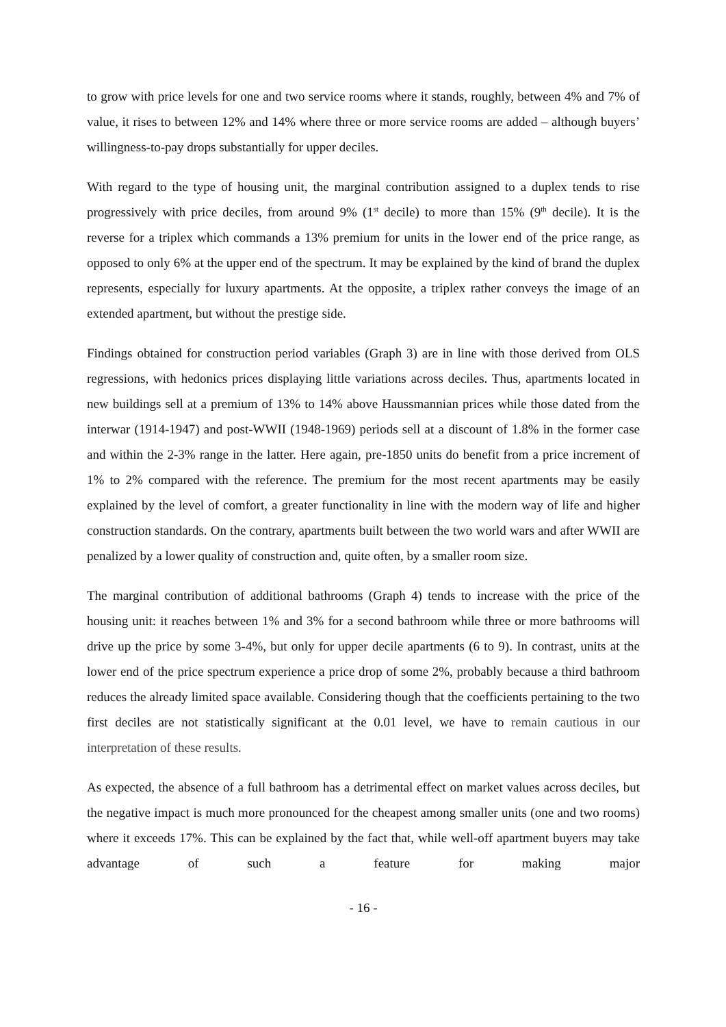to grow with price levels for one and two service rooms where it stands, roughly, between 4% and 7% of value, it rises to between 12% and 14% where three or more service rooms are added – although buyers’ willingness-to-pay drops substantially for upper deciles.
With regard to the type of housing unit, the marginal contribution assigned to a duplex tends to rise progressively with price deciles, from around 9% (1<sup>st</sup> decile) to more than 15% (9<sup>th</sup> decile). It is the reverse for a triplex which commands a 13% premium for units in the lower end of the price range, as opposed to only 6% at the upper end of the spectrum. It may be explained by the kind of brand the duplex represents, especially for luxury apartments. At the opposite, a triplex rather conveys the image of an extended apartment, but without the prestige side.
Findings obtained for construction period variables (Graph 3) are in line with those derived from OLS regressions, with hedonics prices displaying little variations across deciles. Thus, apartments located in new buildings sell at a premium of 13% to 14% above Haussmannian prices while those dated from the interwar (1914-1947) and post-WWII (1948-1969) periods sell at a discount of 1.8% in the former case and within the 2-3% range in the latter. Here again, pre-1850 units do benefit from a price increment of 1% to 2% compared with the reference. The premium for the most recent apartments may be easily explained by the level of comfort, a greater functionality in line with the modern way of life and higher construction standards. On the contrary, apartments built between the two world wars and after WWII are penalized by a lower quality of construction and, quite often, by a smaller room size.
The marginal contribution of additional bathrooms (Graph 4) tends to increase with the price of the housing unit: it reaches between 1% and 3% for a second bathroom while three or more bathrooms will drive up the price by some 3-4%, but only for upper decile apartments (6 to 9). In contrast, units at the lower end of the price spectrum experience a price drop of some 2%, probably because a third bathroom reduces the already limited space available. Considering though that the coefficients pertaining to the two first deciles are not statistically significant at the 0.01 level, we have to remain cautious in our interpretation of these results.
As expected, the absence of a full bathroom has a detrimental effect on market values across deciles, but the negative impact is much more pronounced for the cheapest among smaller units (one and two rooms) where it exceeds 17%. This can be explained by the fact that, while well-off apartment buyers may take advantage of such a feature for making major
- 16 -